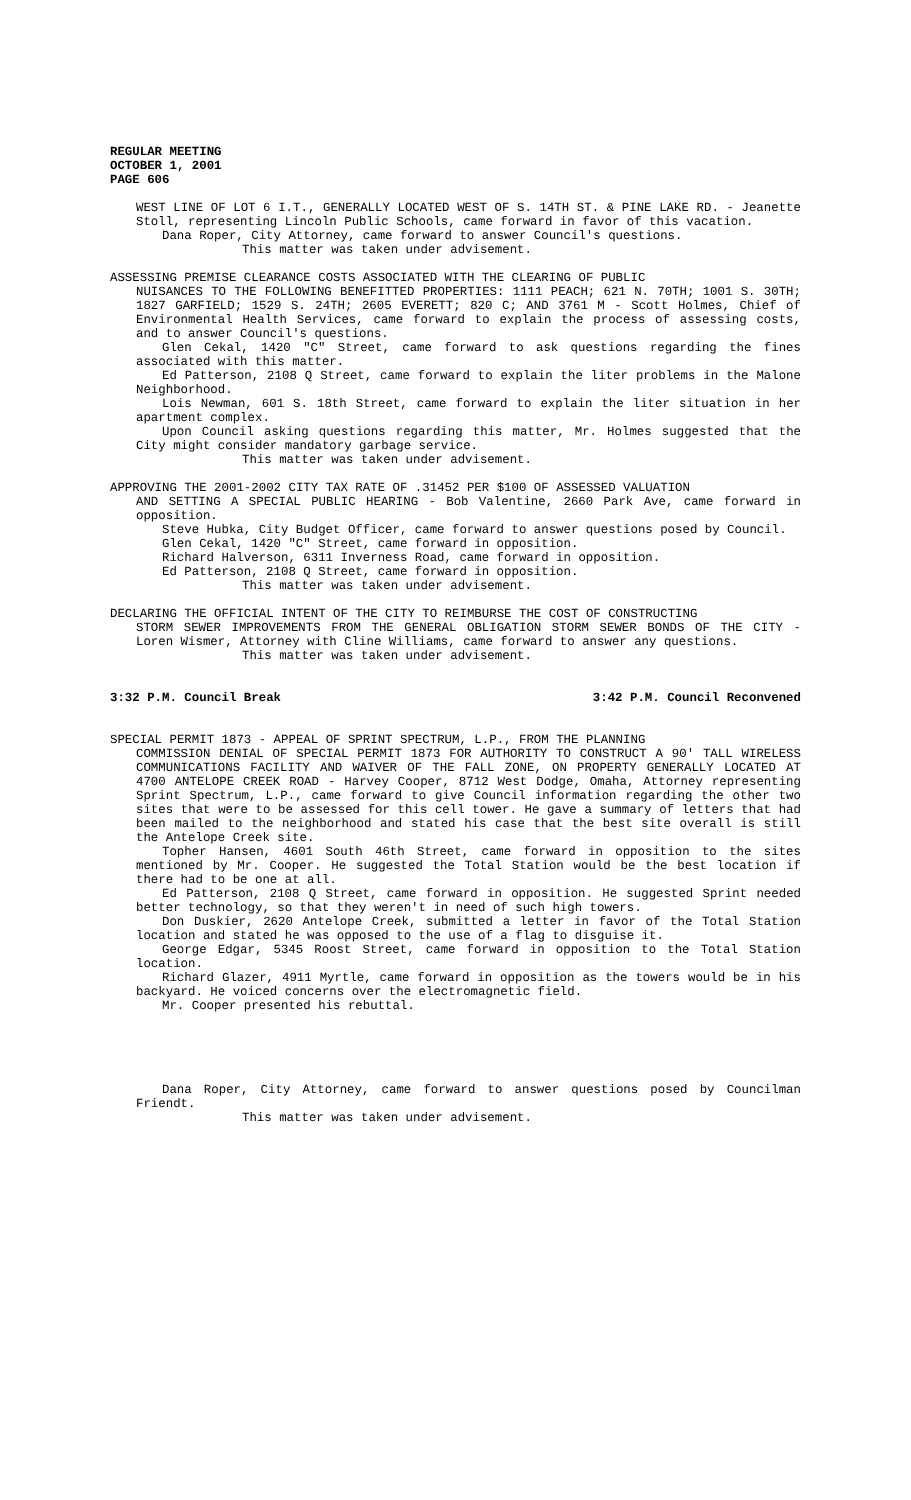REGULAR MEETING
OCTOBER 1, 2001
PAGE 606
WEST LINE OF LOT 6 I.T., GENERALLY LOCATED WEST OF S. 14TH ST. & PINE LAKE RD. - Jeanette Stoll, representing Lincoln Public Schools, came forward in favor of this vacation.
Dana Roper, City Attorney, came forward to answer Council's questions.
This matter was taken under advisement.
ASSESSING PREMISE CLEARANCE COSTS ASSOCIATED WITH THE CLEARING OF PUBLIC
NUISANCES TO THE FOLLOWING BENEFITTED PROPERTIES: 1111 PEACH; 621 N. 70TH; 1001 S. 30TH; 1827 GARFIELD; 1529 S. 24TH; 2605 EVERETT; 820 C; AND 3761 M - Scott Holmes, Chief of Environmental Health Services, came forward to explain the process of assessing costs, and to answer Council's questions.
Glen Cekal, 1420 "C" Street, came forward to ask questions regarding the fines associated with this matter.
Ed Patterson, 2108 Q Street, came forward to explain the liter problems in the Malone Neighborhood.
Lois Newman, 601 S. 18th Street, came forward to explain the liter situation in her apartment complex.
Upon Council asking questions regarding this matter, Mr. Holmes suggested that the City might consider mandatory garbage service.
This matter was taken under advisement.
APPROVING THE 2001-2002 CITY TAX RATE OF .31452 PER $100 OF ASSESSED VALUATION
AND SETTING A SPECIAL PUBLIC HEARING - Bob Valentine, 2660 Park Ave, came forward in opposition.
Steve Hubka, City Budget Officer, came forward to answer questions posed by Council.
Glen Cekal, 1420 "C" Street, came forward in opposition.
Richard Halverson, 6311 Inverness Road, came forward in opposition.
Ed Patterson, 2108 Q Street, came forward in opposition.
This matter was taken under advisement.
DECLARING THE OFFICIAL INTENT OF THE CITY TO REIMBURSE THE COST OF CONSTRUCTING
STORM SEWER IMPROVEMENTS FROM THE GENERAL OBLIGATION STORM SEWER BONDS OF THE CITY - Loren Wismer, Attorney with Cline Williams, came forward to answer any questions.
This matter was taken under advisement.
3:32 P.M. Council Break 3:42 P.M. Council Reconvened
SPECIAL PERMIT 1873 - APPEAL OF SPRINT SPECTRUM, L.P., FROM THE PLANNING
COMMISSION DENIAL OF SPECIAL PERMIT 1873 FOR AUTHORITY TO CONSTRUCT A 90' TALL WIRELESS COMMUNICATIONS FACILITY AND WAIVER OF THE FALL ZONE, ON PROPERTY GENERALLY LOCATED AT 4700 ANTELOPE CREEK ROAD - Harvey Cooper, 8712 West Dodge, Omaha, Attorney representing Sprint Spectrum, L.P., came forward to give Council information regarding the other two sites that were to be assessed for this cell tower. He gave a summary of letters that had been mailed to the neighborhood and stated his case that the best site overall is still the Antelope Creek site.
Topher Hansen, 4601 South 46th Street, came forward in opposition to the sites mentioned by Mr. Cooper. He suggested the Total Station would be the best location if there had to be one at all.
Ed Patterson, 2108 Q Street, came forward in opposition. He suggested Sprint needed better technology, so that they weren't in need of such high towers.
Don Duskier, 2620 Antelope Creek, submitted a letter in favor of the Total Station location and stated he was opposed to the use of a flag to disguise it.
George Edgar, 5345 Roost Street, came forward in opposition to the Total Station location.
Richard Glazer, 4911 Myrtle, came forward in opposition as the towers would be in his backyard. He voiced concerns over the electromagnetic field.
Mr. Cooper presented his rebuttal.
Dana Roper, City Attorney, came forward to answer questions posed by Councilman Friendt.
This matter was taken under advisement.